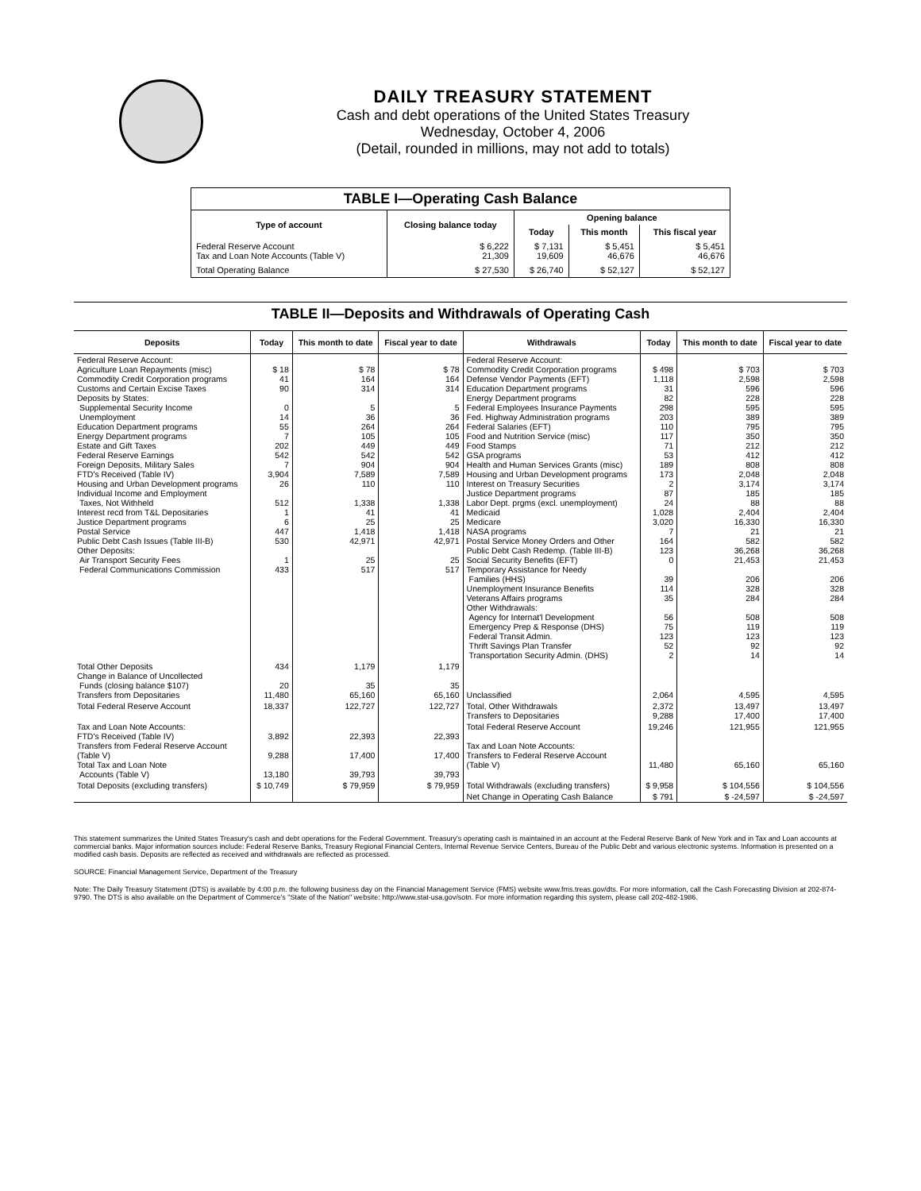DAILY TREASURY STATEMENT
Cash and debt operations of the United States Treasury
Wednesday, October 4, 2006
(Detail, rounded in millions, may not add to totals)
| TABLE I—Operating Cash Balance | | | | |
| Type of account | Closing balance today | Opening balance | | |
| | | Today | This month | This fiscal year |
| Federal Reserve Account Tax and Loan Note Accounts (Table V) | $ 6,222 21,309 | $ 7,131 19,609 | $ 5,451 46,676 | $ 5,451 46,676 |
| Total Operating Balance | $ 27,530 | $ 26,740 | $ 52,127 | $ 52,127 |
TABLE II—Deposits and Withdrawals of Operating Cash
| Deposits | Today | This month to date | Fiscal year to date | Withdrawals | Today | This month to date | Fiscal year to date |
| --- | --- | --- | --- | --- | --- | --- | --- |
| Federal Reserve Account: Agriculture Loan Repayments (misc) Commodity Credit Corporation programs Customs and Certain Excise Taxes Deposits by States: Supplemental Security Income Unemployment Education Department programs Energy Department programs Estate and Gift Taxes Federal Reserve Earnings Foreign Deposits, Military Sales FTD's Received (Table IV) Housing and Urban Development programs Individual Income and Employment Taxes, Not Withheld Interest recd from T&L Depositaries Justice Department programs Postal Service Public Debt Cash Issues (Table III-B) Other Deposits: Air Transport Security Fees Federal Communications Commission | $ 18 41 90 0 14 55 7 202 542 7 3,904 26 512 1 6 447 530 1 433 | $ 78 164 314 5 36 264 105 449 542 904 7,589 110 1,338 41 25 1,418 42,971 25 517 | $ 78 164 314 5 36 264 105 449 542 904 7,589 110 1,338 41 25 1,418 42,971 25 517 | Federal Reserve Account: Commodity Credit Corporation programs Defense Vendor Payments (EFT) Education Department programs Energy Department programs Federal Employees Insurance Payments Fed. Highway Administration programs Federal Salaries (EFT) Food and Nutrition Service (misc) Food Stamps GSA programs Health and Human Services Grants (misc) Housing and Urban Development programs Interest on Treasury Securities Justice Department programs Labor Dept. prgms (excl. unemployment) Medicaid Medicare NASA programs Postal Service Money Orders and Other Public Debt Cash Redemp. (Table III-B) Social Security Benefits (EFT) Temporary Assistance for Needy Families (HHS) Unemployment Insurance Benefits Veterans Affairs programs Other Withdrawals: Agency for Internat'l Development Emergency Prep & Response (DHS) Federal Transit Admin. Thrift Savings Plan Transfer Transportation Security Admin. (DHS) | $ 498 1,118 31 82 298 203 110 117 71 53 189 173 2 87 24 1,028 3,020 7 164 123 0 39 114 35 56 75 123 52 2 | $ 703 2,598 596 228 595 389 795 350 212 412 808 2,048 3,174 185 88 2,404 16,330 21 582 36,268 21,453 206 328 284 508 119 123 92 14 | $ 703 2,598 596 228 595 389 795 350 212 412 808 2,048 3,174 185 88 2,404 16,330 21 582 36,268 21,453 206 328 284 508 119 123 92 14 |
| Total Other Deposits Change in Balance of Uncollected Funds (closing balance $107) Transfers from Depositaries | 434 20 11,480 | 1,179 35 65,160 | 1,179 35 65,160 | Unclassified | 2,064 | 4,595 | 4,595 |
| Total Federal Reserve Account | 18,337 | 122,727 | 122,727 | Total, Other Withdrawals Transfers to Depositaries | 2,372 9,288 | 13,497 17,400 | 13,497 17,400 |
| Tax and Loan Note Accounts: FTD's Received (Table IV) Transfers from Federal Reserve Account (Table V) Total Tax and Loan Note Accounts (Table V) | 3,892 9,288 13,180 | 22,393 17,400 39,793 | 22,393 17,400 39,793 | Total Federal Reserve Account Tax and Loan Note Accounts: Transfers to Federal Reserve Account (Table V) | 19,246 11,480 | 121,955 65,160 | 121,955 65,160 |
| Total Deposits (excluding transfers) | $ 10,749 | $ 79,959 | $ 79,959 | Total Withdrawals (excluding transfers) | $ 9,958 | $ 104,556 | $ 104,556 |
| | | | | Net Change in Operating Cash Balance | $ 791 | $ -24,597 | $ -24,597 |
This statement summarizes the United States Treasury's cash and debt operations for the Federal Government. Treasury's operating cash is maintained in an account at the Federal Reserve Bank of New York and in Tax and Loan accounts at commercial banks. Major information sources include: Federal Reserve Banks, Treasury Regional Financial Centers, Internal Revenue Service Centers, Bureau of the Public Debt and various electronic systems. Information is presented on a modified cash basis. Deposits are reflected as received and withdrawals are reflected as processed.
SOURCE: Financial Management Service, Department of the Treasury
Note: The Daily Treasury Statement (DTS) is available by 4:00 p.m. the following business day on the Financial Management Service (FMS) website www.fms.treas.gov/dts. For more information, call the Cash Forecasting Division at 202-874-9790. The DTS is also available on the Department of Commerce's "State of the Nation" website: http://www.stat-usa.gov/sotn. For more information regarding this system, please call 202-482-1986.